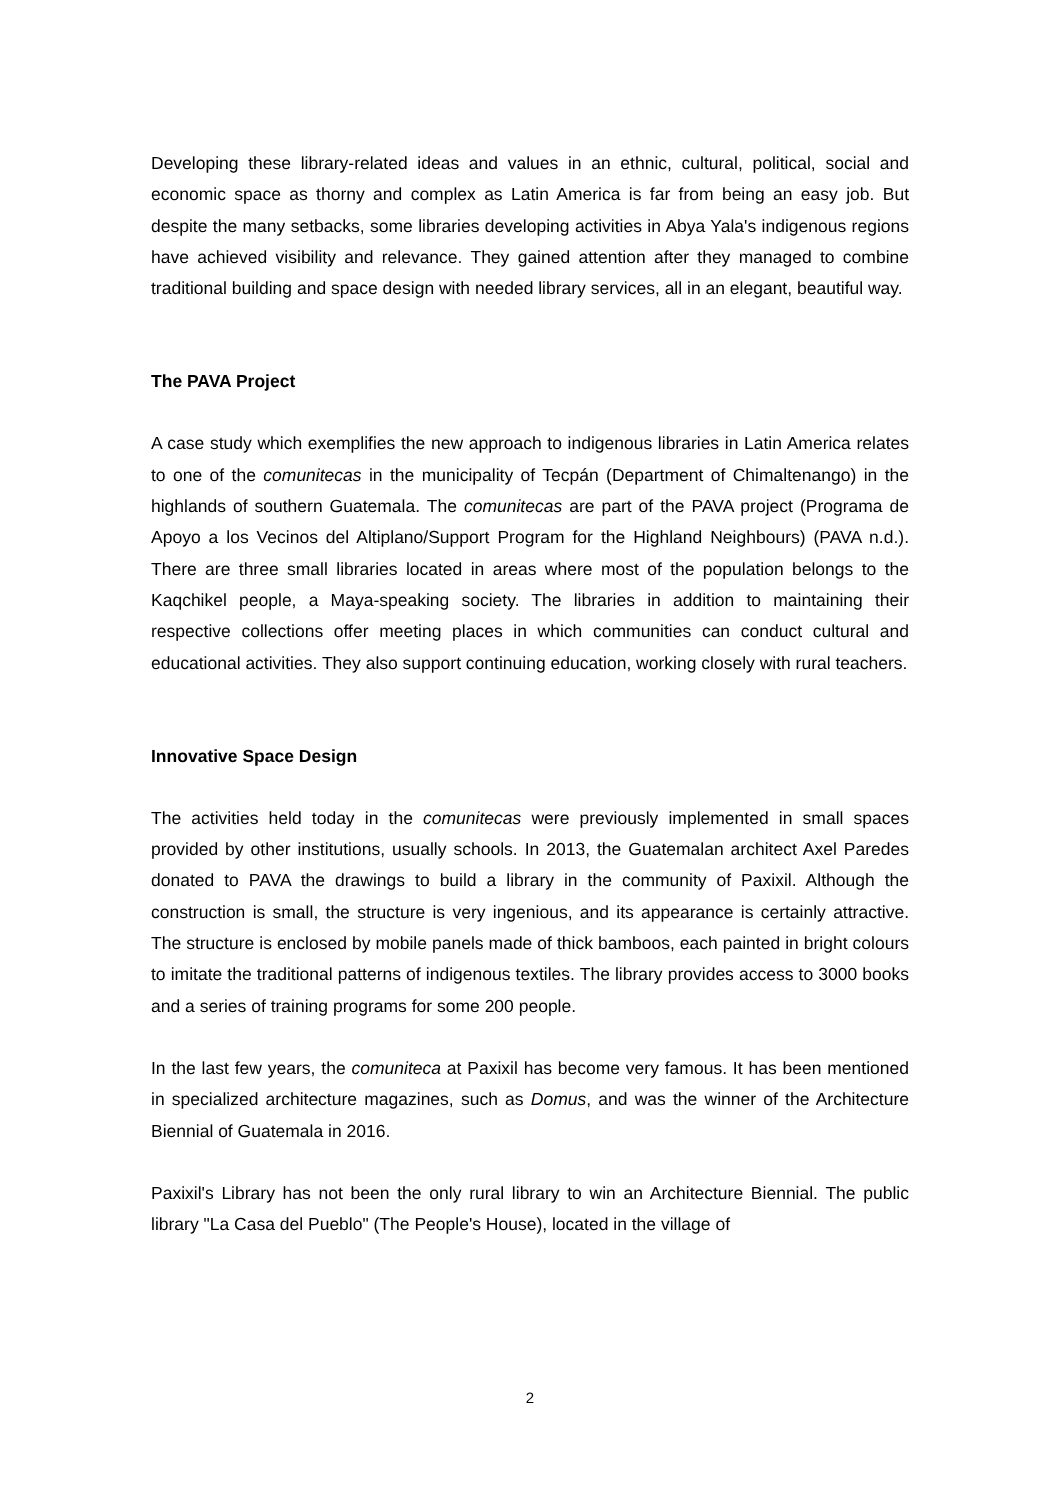Developing these library-related ideas and values in an ethnic, cultural, political, social and economic space as thorny and complex as Latin America is far from being an easy job. But despite the many setbacks, some libraries developing activities in Abya Yala's indigenous regions have achieved visibility and relevance. They gained attention after they managed to combine traditional building and space design with needed library services, all in an elegant, beautiful way.
The PAVA Project
A case study which exemplifies the new approach to indigenous libraries in Latin America relates to one of the comunitecas in the municipality of Tecpán (Department of Chimaltenango) in the highlands of southern Guatemala. The comunitecas are part of the PAVA project (Programa de Apoyo a los Vecinos del Altiplano/Support Program for the Highland Neighbours) (PAVA n.d.). There are three small libraries located in areas where most of the population belongs to the Kaqchikel people, a Maya-speaking society. The libraries in addition to maintaining their respective collections offer meeting places in which communities can conduct cultural and educational activities. They also support continuing education, working closely with rural teachers.
Innovative Space Design
The activities held today in the comunitecas were previously implemented in small spaces provided by other institutions, usually schools. In 2013, the Guatemalan architect Axel Paredes donated to PAVA the drawings to build a library in the community of Paxixil. Although the construction is small, the structure is very ingenious, and its appearance is certainly attractive. The structure is enclosed by mobile panels made of thick bamboos, each painted in bright colours to imitate the traditional patterns of indigenous textiles. The library provides access to 3000 books and a series of training programs for some 200 people.
In the last few years, the comuniteca at Paxixil has become very famous. It has been mentioned in specialized architecture magazines, such as Domus, and was the winner of the Architecture Biennial of Guatemala in 2016.
Paxixil's Library has not been the only rural library to win an Architecture Biennial. The public library "La Casa del Pueblo" (The People's House), located in the village of
2